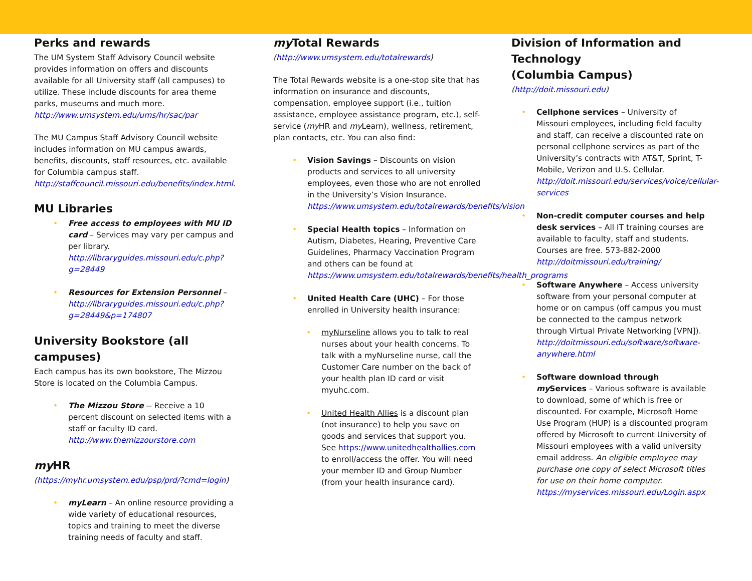Perks and rewards
The UM System Staff Advisory Council website provides information on offers and discounts available for all University staff (all campuses) to utilize. These include discounts for area theme parks, museums and much more. http://www.umsystem.edu/ums/hr/sac/par
The MU Campus Staff Advisory Council website includes information on MU campus awards, benefits, discounts, staff resources, etc. available for Columbia campus staff. http://staffcouncil.missouri.edu/benefits/index.html.
MU Libraries
Free access to employees with MU ID card – Services may vary per campus and per library. http://libraryguides.missouri.edu/c.php?g=28449
Resources for Extension Personnel – http://libraryguides.missouri.edu/c.php?g=28449&p=174807
University Bookstore (all campuses)
Each campus has its own bookstore, The Mizzou Store is located on the Columbia Campus.
The Mizzou Store -- Receive a 10 percent discount on selected items with a staff or faculty ID card. http://www.themizzourstore.com
my HR
(https://myhr.umsystem.edu/psp/prd/?cmd=login)
myLearn – An online resource providing a wide variety of educational resources, topics and training to meet the diverse training needs of faculty and staff.
my Total Rewards
(http://www.umsystem.edu/totalrewards)
The Total Rewards website is a one-stop site that has information on insurance and discounts, compensation, employee support (i.e., tuition assistance, employee assistance program, etc.), self-service (my HR and my Learn), wellness, retirement, plan contacts, etc. You can also find:
Vision Savings – Discounts on vision products and services to all university employees, even those who are not enrolled in the University’s Vision Insurance. https://www.umsystem.edu/totalrewards/benefits/vision
Special Health topics – Information on Autism, Diabetes, Hearing, Preventive Care Guidelines, Pharmacy Vaccination Program and others can be found at https://www.umsystem.edu/totalrewards/benefits/health_programs
United Health Care (UHC) – For those enrolled in University health insurance:
myNurseline allows you to talk to real nurses about your health concerns. To talk with a myNurseline nurse, call the Customer Care number on the back of your health plan ID card or visit myuhc.com.
United Health Allies is a discount plan (not insurance) to help you save on goods and services that support you. See https://www.unitedhealthallies.com to enroll/access the offer. You will need your member ID and Group Number (from your health insurance card).
Division of Information and Technology
(Columbia Campus)
(http://doit.missouri.edu)
Cellphone services – University of Missouri employees, including field faculty and staff, can receive a discounted rate on personal cellphone services as part of the University’s contracts with AT&T, Sprint, T-Mobile, Verizon and U.S. Cellular. http://doit.missouri.edu/services/voice/cellular-services
Non-credit computer courses and help desk services – All IT training courses are available to faculty, staff and students. Courses are free. 573-882-2000 http://doitmissouri.edu/training/
Software Anywhere – Access university software from your personal computer at home or on campus (off campus you must be connected to the campus network through Virtual Private Networking [VPN]). http://doitmissouri.edu/software/software-anywhere.html
Software download through my Services – Various software is available to download, some of which is free or discounted. For example, Microsoft Home Use Program (HUP) is a discounted program offered by Microsoft to current University of Missouri employees with a valid university email address. An eligible employee may purchase one copy of select Microsoft titles for use on their home computer. https://myservices.missouri.edu/Login.aspx